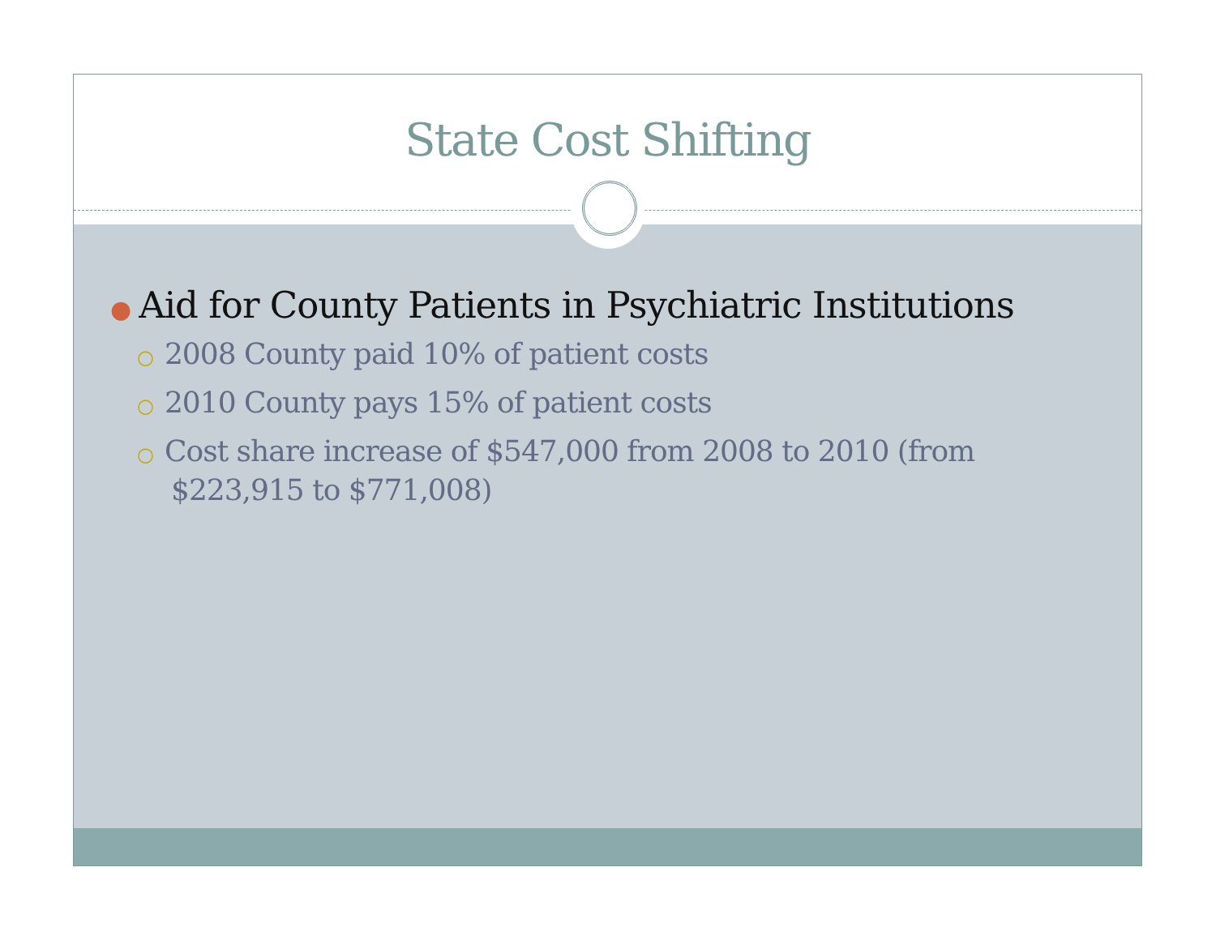State Cost Shifting
● Aid for County Patients in Psychiatric Institutions
○ 2008 County paid 10% of patient costs
○ 2010 County pays 15% of patient costs
○ Cost share increase of $547,000 from 2008 to 2010 (from $223,915 to $771,008)